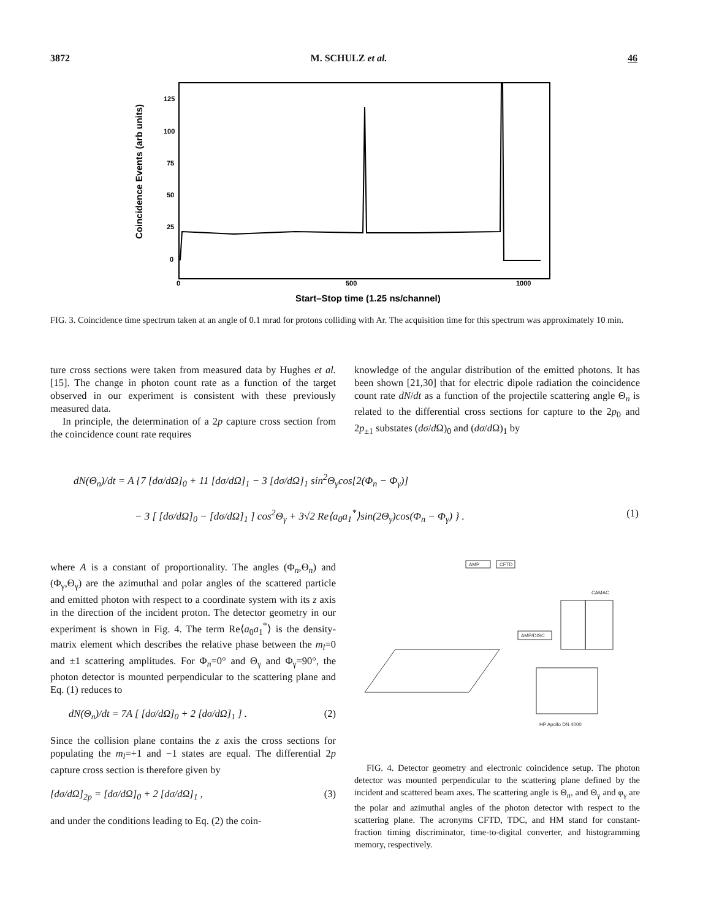3872 M. SCHULZ et al. 46
Coincidence Events (arb units)
125
100
75
50
25
0
0
500
1000
Start–Stop time (1.25 ns/channel)
FIG. 3. Coincidence time spectrum taken at an angle of 0.1 mrad for protons colliding with Ar. The acquisition time for this spectrum was approximately 10 min.
ture cross sections were taken from measured data by Hughes et al. [15]. The change in photon count rate as a function of the target observed in our experiment is consistent with these previously measured data.
In principle, the determination of a 2p capture cross section from the coincidence count rate requires
knowledge of the angular distribution of the emitted photons. It has been shown [21,30] that for electric dipole radiation the coincidence count rate dN/dt as a function of the projectile scattering angle Θ<sub>n</sub> is related to the differential cross sections for capture to the 2p<sub>0</sub> and 2p<sub>±1</sub> substates (dσ/d Ω)<sub>0</sub> and (dσ/d Ω)<sub>1</sub> by
dN(Θ<sub>n</sub>)/dt = A {7 [dσ/dΩ]<sub>0</sub> + 11 [dσ/dΩ]<sub>1</sub> − 3 [dσ/dΩ]<sub>1</sub> sin<sup>2</sup>Θ<sub>γ</sub>cos[2(Φ<sub>n</sub> − Φ<sub>γ</sub>)]
− 3 [ [dσ/dΩ]<sub>0</sub> − [dσ/dΩ]<sub>1</sub> ] cos<sup>2</sup>Θ<sub>γ</sub> + 3√2 Re⟨a<sub>0</sub>a<sub>1</sub><sup>*</sup>⟩sin(2Θ<sub>γ</sub>)cos(Φ<sub>n</sub> − Φ<sub>γ</sub>) } . (1)
where A is a constant of proportionality. The angles (Φ<sub>n</sub>,Θ<sub>n</sub>) and (Φ<sub>γ</sub>,Θ<sub>γ</sub>) are the azimuthal and polar angles of the scattered particle and emitted photon with respect to a coordinate system with its z axis in the direction of the incident proton. The detector geometry in our experiment is shown in Fig. 4. The term Re⟨a<sub>0</sub>a<sub>1</sub><sup>*</sup>⟩ is the density-matrix element which describes the relative phase between the m<sub>l</sub>=0 and ±1 scattering amplitudes. For Φ<sub>n</sub>=0° and Θ<sub>γ</sub> and Φ<sub>γ</sub>=90°, the photon detector is mounted perpendicular to the scattering plane and Eq. (1) reduces to
dN(Θ<sub>n</sub>)/dt = 7A [ [dσ/dΩ]<sub>0</sub> + 2 [dσ/dΩ]<sub>1</sub> ] . (2)
Since the collision plane contains the z axis the cross sections for populating the m<sub>l</sub>=+1 and −1 states are equal. The differential 2p capture cross section is therefore given by
[dσ/dΩ]<sub>2p</sub> = [dσ/dΩ]<sub>0</sub> + 2 [dσ/dΩ]<sub>1</sub> , (3)
and under the conditions leading to Eq. (2) the coin-
AMP
CFTD
CAMAC
AMP/DISC
HP Apollo DN 4000
FIG. 4. Detector geometry and electronic coincidence setup. The photon detector was mounted perpendicular to the scattering plane defined by the incident and scattered beam axes. The scattering angle is Θ<sub>n</sub>, and Θ<sub>γ</sub> and φ<sub>γ</sub> are the polar and azimuthal angles of the photon detector with respect to the scattering plane. The acronyms CFTD, TDC, and HM stand for constant-fraction timing discriminator, time-to-digital converter, and histogramming memory, respectively.